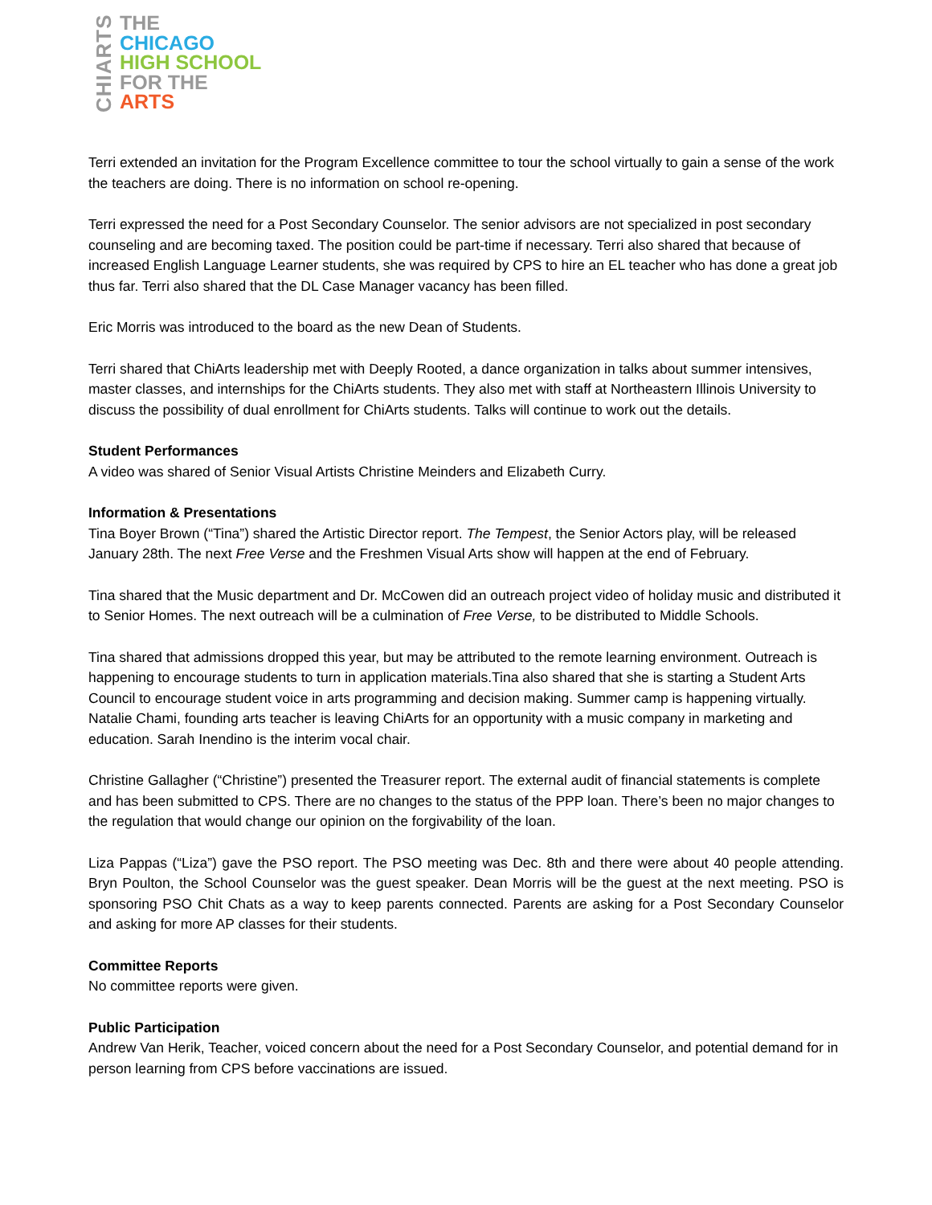CHIARTS
THE
CHICAGO
HIGH SCHOOL
FOR THE
ARTS
Terri extended an invitation for the Program Excellence committee to tour the school virtually to gain a sense of the work the teachers are doing. There is no information on school re-opening.
Terri expressed the need for a Post Secondary Counselor. The senior advisors are not specialized in post secondary counseling and are becoming taxed. The position could be part-time if necessary. Terri also shared that because of increased English Language Learner students, she was required by CPS to hire an EL teacher who has done a great job thus far. Terri also shared that the DL Case Manager vacancy has been filled.
Eric Morris was introduced to the board as the new Dean of Students.
Terri shared that ChiArts leadership met with Deeply Rooted, a dance organization in talks about summer intensives, master classes, and internships for the ChiArts students. They also met with staff at Northeastern Illinois University to discuss the possibility of dual enrollment for ChiArts students. Talks will continue to work out the details.
Student Performances
A video was shared of Senior Visual Artists Christine Meinders and Elizabeth Curry.
Information & Presentations
Tina Boyer Brown (“Tina”) shared the Artistic Director report. The Tempest, the Senior Actors play, will be released January 28th. The next Free Verse and the Freshmen Visual Arts show will happen at the end of February.
Tina shared that the Music department and Dr. McCowen did an outreach project video of holiday music and distributed it to Senior Homes. The next outreach will be a culmination of Free Verse, to be distributed to Middle Schools.
Tina shared that admissions dropped this year, but may be attributed to the remote learning environment. Outreach is happening to encourage students to turn in application materials.Tina also shared that she is starting a Student Arts Council to encourage student voice in arts programming and decision making. Summer camp is happening virtually. Natalie Chami, founding arts teacher is leaving ChiArts for an opportunity with a music company in marketing and education. Sarah Inendino is the interim vocal chair.
Christine Gallagher (“Christine”) presented the Treasurer report. The external audit of financial statements is complete and has been submitted to CPS. There are no changes to the status of the PPP loan. There’s been no major changes to the regulation that would change our opinion on the forgivability of the loan.
Liza Pappas (“Liza”) gave the PSO report. The PSO meeting was Dec. 8th and there were about 40 people attending. Bryn Poulton, the School Counselor was the guest speaker. Dean Morris will be the guest at the next meeting. PSO is sponsoring PSO Chit Chats as a way to keep parents connected. Parents are asking for a Post Secondary Counselor and asking for more AP classes for their students.
Committee Reports
No committee reports were given.
Public Participation
Andrew Van Herik, Teacher, voiced concern about the need for a Post Secondary Counselor, and potential demand for in person learning from CPS before vaccinations are issued.